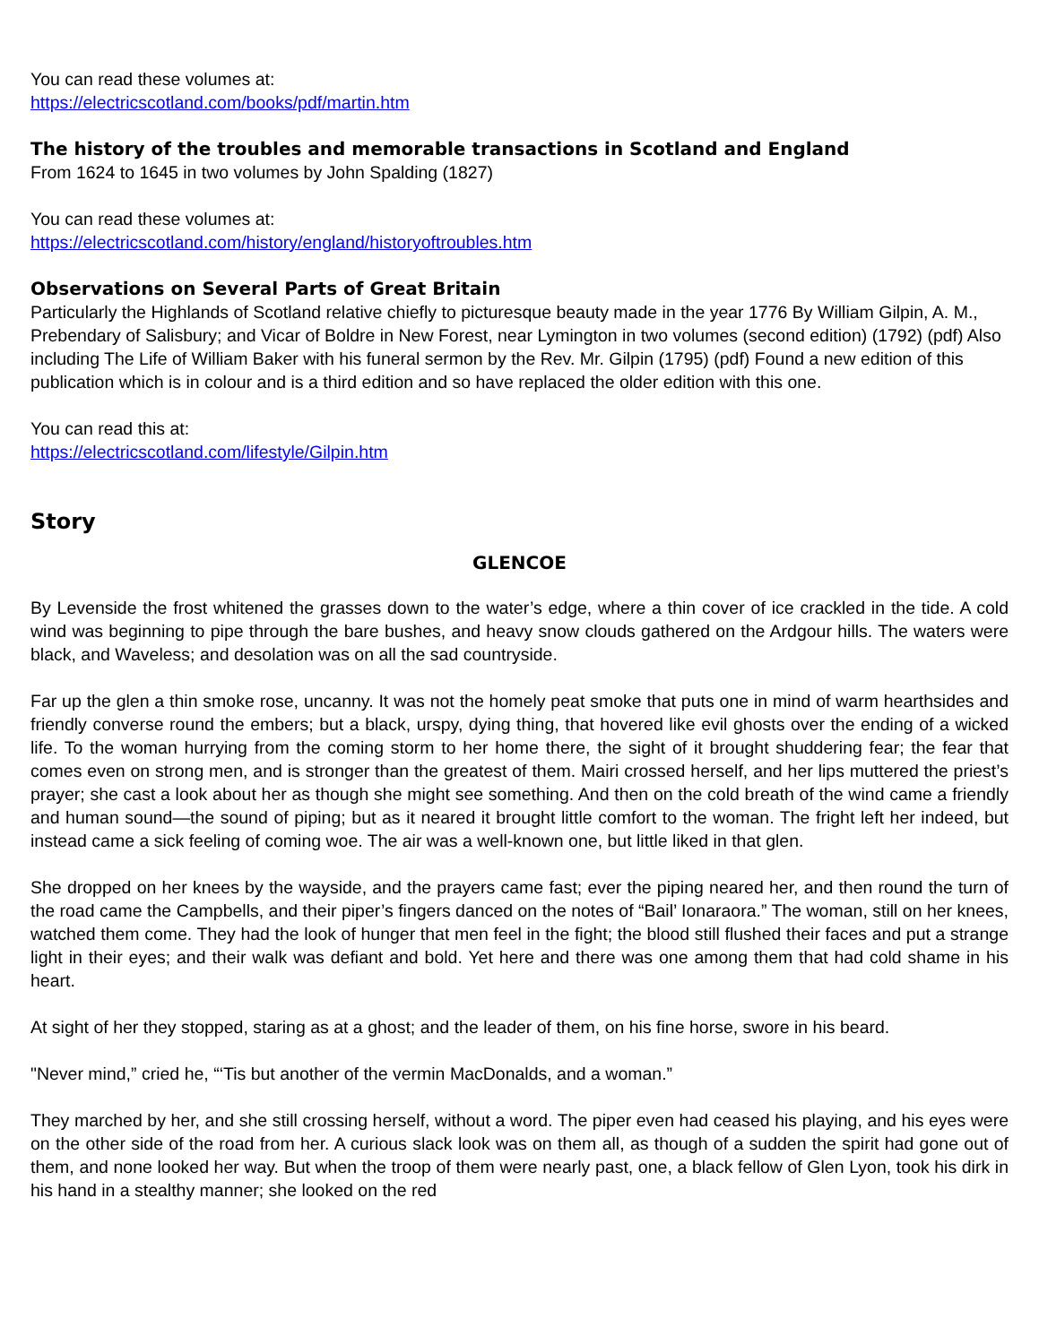You can read these volumes at:
https://electricscotland.com/books/pdf/martin.htm
The history of the troubles and memorable transactions in Scotland and England
From 1624 to 1645 in two volumes by John Spalding (1827)
You can read these volumes at:
https://electricscotland.com/history/england/historyoftroubles.htm
Observations on Several Parts of Great Britain
Particularly the Highlands of Scotland relative chiefly to picturesque beauty made in the year 1776 By William Gilpin, A. M., Prebendary of Salisbury; and Vicar of Boldre in New Forest, near Lymington in two volumes (second edition) (1792) (pdf) Also including The Life of William Baker with his funeral sermon by the Rev. Mr. Gilpin (1795) (pdf) Found a new edition of this publication which is in colour and is a third edition and so have replaced the older edition with this one.
You can read this at:
https://electricscotland.com/lifestyle/Gilpin.htm
Story
GLENCOE
By Levenside the frost whitened the grasses down to the water’s edge, where a thin cover of ice crackled in the tide. A cold wind was beginning to pipe through the bare bushes, and heavy snow clouds gathered on the Ardgour hills. The waters were black, and Waveless; and desolation was on all the sad countryside.
Far up the glen a thin smoke rose, uncanny. It was not the homely peat smoke that puts one in mind of warm hearthsides and friendly converse round the embers; but a black, urspy, dying thing, that hovered like evil ghosts over the ending of a wicked life. To the woman hurrying from the coming storm to her home there, the sight of it brought shuddering fear; the fear that comes even on strong men, and is stronger than the greatest of them. Mairi crossed herself, and her lips muttered the priest’s prayer; she cast a look about her as though she might see something. And then on the cold breath of the wind came a friendly and human sound—the sound of piping; but as it neared it brought little comfort to the woman. The fright left her indeed, but instead came a sick feeling of coming woe. The air was a well-known one, but little liked in that glen.
She dropped on her knees by the wayside, and the prayers came fast; ever the piping neared her, and then round the turn of the road came the Campbells, and their piper’s fingers danced on the notes of “Bail’ Ionaraora.” The woman, still on her knees, watched them come. They had the look of hunger that men feel in the fight; the blood still flushed their faces and put a strange light in their eyes; and their walk was defiant and bold. Yet here and there was one among them that had cold shame in his heart.
At sight of her they stopped, staring as at a ghost; and the leader of them, on his fine horse, swore in his beard.
"Never mind,” cried he, “‘Tis but another of the vermin MacDonalds, and a woman.”
They marched by her, and she still crossing herself, without a word. The piper even had ceased his playing, and his eyes were on the other side of the road from her. A curious slack look was on them all, as though of a sudden the spirit had gone out of them, and none looked her way. But when the troop of them were nearly past, one, a black fellow of Glen Lyon, took his dirk in his hand in a stealthy manner; she looked on the red